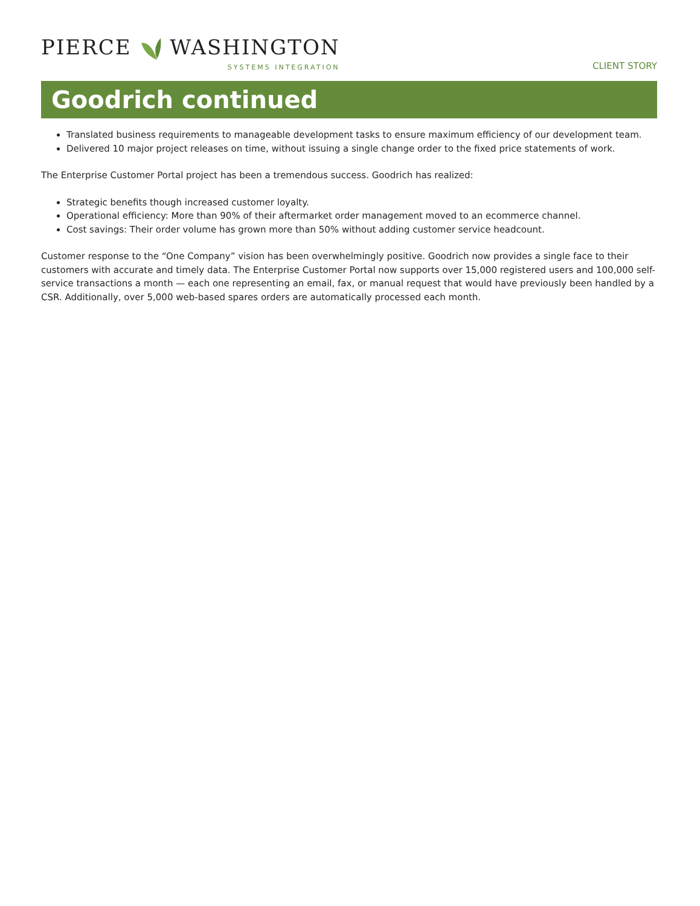PIERCE WASHINGTON
SYSTEMS INTEGRATION
CLIENT STORY
Goodrich continued
Translated business requirements to manageable development tasks to ensure maximum efficiency of our development team.
Delivered 10 major project releases on time, without issuing a single change order to the fixed price statements of work.
The Enterprise Customer Portal project has been a tremendous success. Goodrich has realized:
Strategic benefits though increased customer loyalty.
Operational efficiency: More than 90% of their aftermarket order management moved to an ecommerce channel.
Cost savings: Their order volume has grown more than 50% without adding customer service headcount.
Customer response to the “One Company” vision has been overwhelmingly positive. Goodrich now provides a single face to their customers with accurate and timely data. The Enterprise Customer Portal now supports over 15,000 registered users and 100,000 self-service transactions a month — each one representing an email, fax, or manual request that would have previously been handled by a CSR. Additionally, over 5,000 web-based spares orders are automatically processed each month.